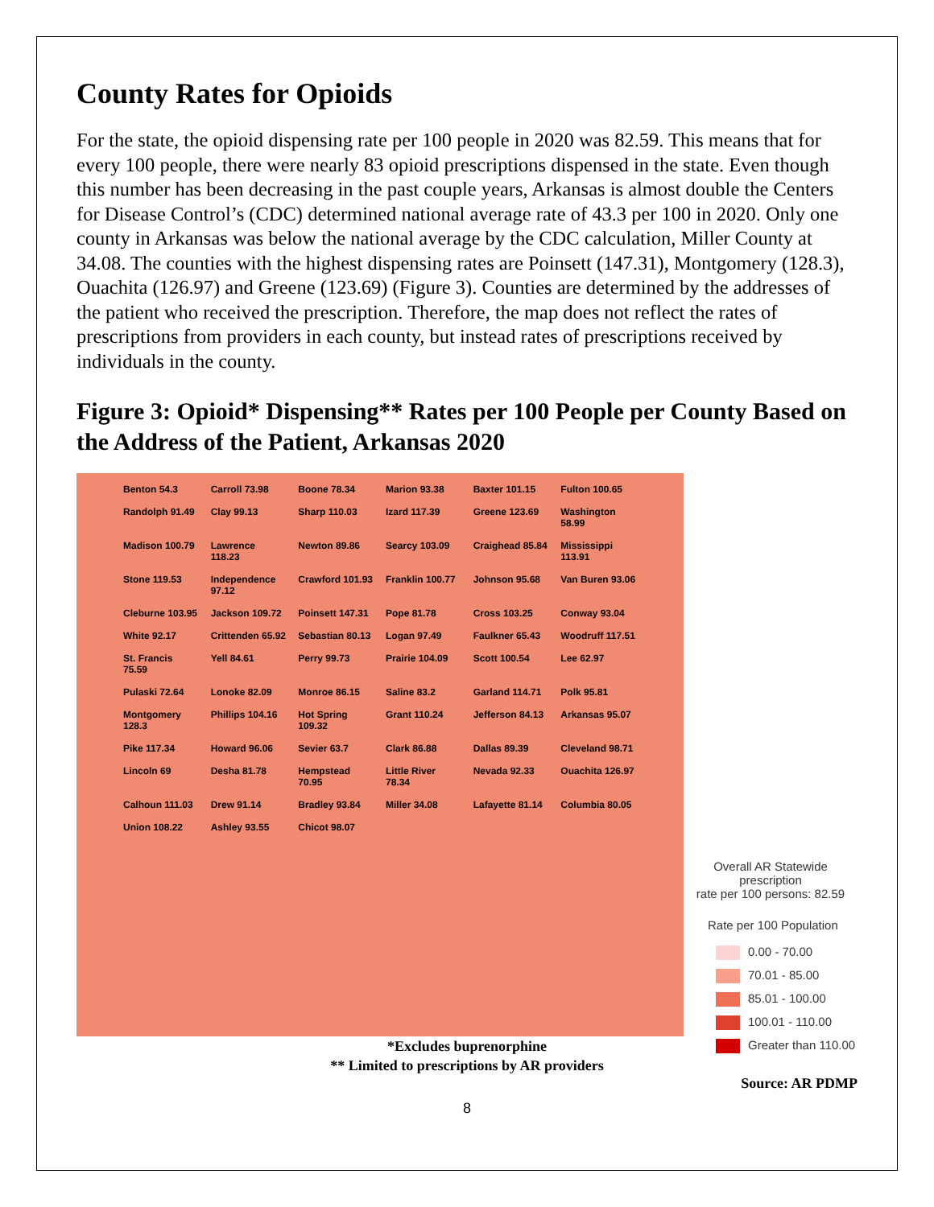County Rates for Opioids
For the state, the opioid dispensing rate per 100 people in 2020 was 82.59. This means that for every 100 people, there were nearly 83 opioid prescriptions dispensed in the state. Even though this number has been decreasing in the past couple years, Arkansas is almost double the Centers for Disease Control’s (CDC) determined national average rate of 43.3 per 100 in 2020. Only one county in Arkansas was below the national average by the CDC calculation, Miller County at 34.08. The counties with the highest dispensing rates are Poinsett (147.31), Montgomery (128.3), Ouachita (126.97) and Greene (123.69) (Figure 3). Counties are determined by the addresses of the patient who received the prescription. Therefore, the map does not reflect the rates of prescriptions from providers in each county, but instead rates of prescriptions received by individuals in the county.
Figure 3: Opioid* Dispensing** Rates per 100 People per County Based on the Address of the Patient, Arkansas 2020
Benton 54.3 Carroll 73.98 Boone 78.34 Marion 93.38 Baxter 101.15 Fulton 100.65 Randolph 91.49 Clay 99.13 Sharp 110.03 Izard 117.39 Greene 123.69 Washington 58.99 Madison 100.79 Lawrence 118.23 Newton 89.86 Searcy 103.09 Craighead 85.84 Mississippi 113.91 Stone 119.53 Independence 97.12 Crawford 101.93 Franklin 100.77 Johnson 95.68 Van Buren 93.06 Cleburne 103.95 Jackson 109.72 Poinsett 147.31 Pope 81.78 Cross 103.25 Conway 93.04 White 92.17 Crittenden 65.92 Sebastian 80.13 Logan 97.49 Faulkner 65.43 Woodruff 117.51 St. Francis 75.59 Yell 84.61 Perry 99.73 Prairie 104.09 Scott 100.54 Lee 62.97 Pulaski 72.64 Lonoke 82.09 Monroe 86.15 Saline 83.2 Garland 114.71 Polk 95.81 Montgomery 128.3 Phillips 104.16 Hot Spring 109.32 Grant 110.24 Jefferson 84.13 Arkansas 95.07 Pike 117.34 Howard 96.06 Sevier 63.7 Clark 86.88 Dallas 89.39 Cleveland 98.71 Lincoln 69 Desha 81.78 Hempstead 70.95 Little River 78.34 Nevada 92.33 Ouachita 126.97 Calhoun 111.03 Drew 91.14 Bradley 93.84 Miller 34.08 Lafayette 81.14 Columbia 80.05 Union 108.22 Ashley 93.55 Chicot 98.07
Overall AR Statewide prescription
rate per 100 persons: 82.59
Rate per 100 Population
0.00 - 70.00
70.01 - 85.00
85.01 - 100.00
100.01 - 110.00
Greater than 110.00
*Excludes buprenorphine
** Limited to prescriptions by AR providers
Source: AR PDMP
8